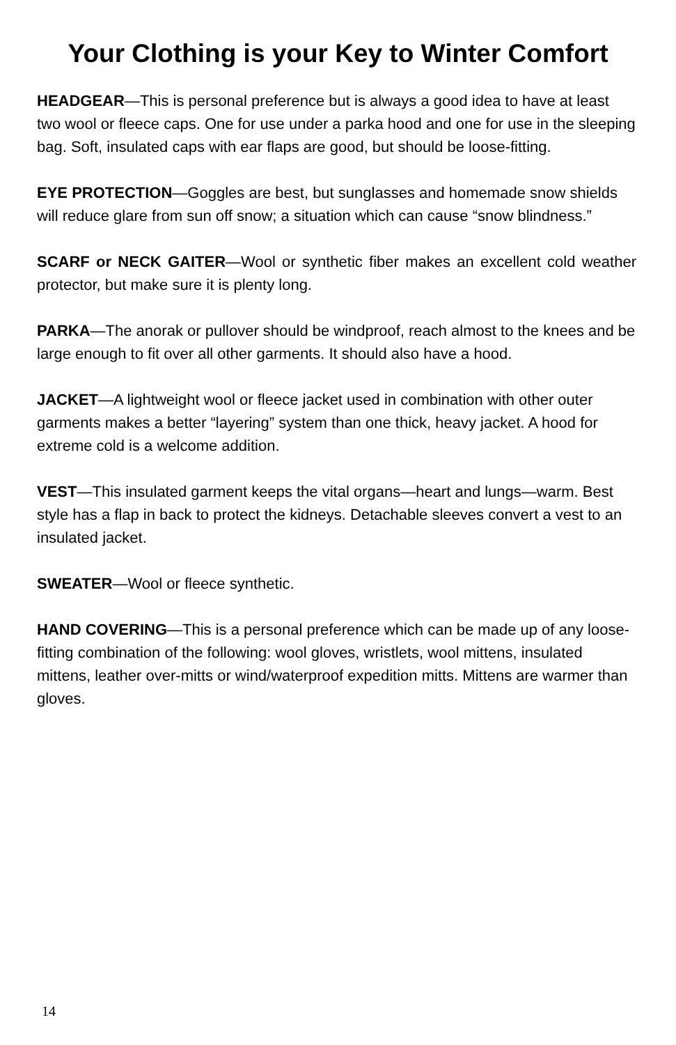Your Clothing is your Key to Winter Comfort
HEADGEAR—This is personal preference but is always a good idea to have at least two wool or fleece caps. One for use under a parka hood and one for use in the sleeping bag. Soft, insulated caps with ear flaps are good, but should be loose-fitting.
EYE PROTECTION—Goggles are best, but sunglasses and homemade snow shields will reduce glare from sun off snow; a situation which can cause “snow blindness.”
SCARF or NECK GAITER—Wool or synthetic fiber makes an excellent cold weather protector, but make sure it is plenty long.
PARKA—The anorak or pullover should be windproof, reach almost to the knees and be large enough to fit over all other garments. It should also have a hood.
JACKET—A lightweight wool or fleece jacket used in combination with other outer garments makes a better “layering” system than one thick, heavy jacket. A hood for extreme cold is a welcome addition.
VEST—This insulated garment keeps the vital organs—heart and lungs—warm. Best style has a flap in back to protect the kidneys. Detachable sleeves convert a vest to an insulated jacket.
SWEATER—Wool or fleece synthetic.
HAND COVERING—This is a personal preference which can be made up of any loose-fitting combination of the following: wool gloves, wristlets, wool mittens, insulated mittens, leather over-mitts or wind/waterproof expedition mitts. Mittens are warmer than gloves.
14